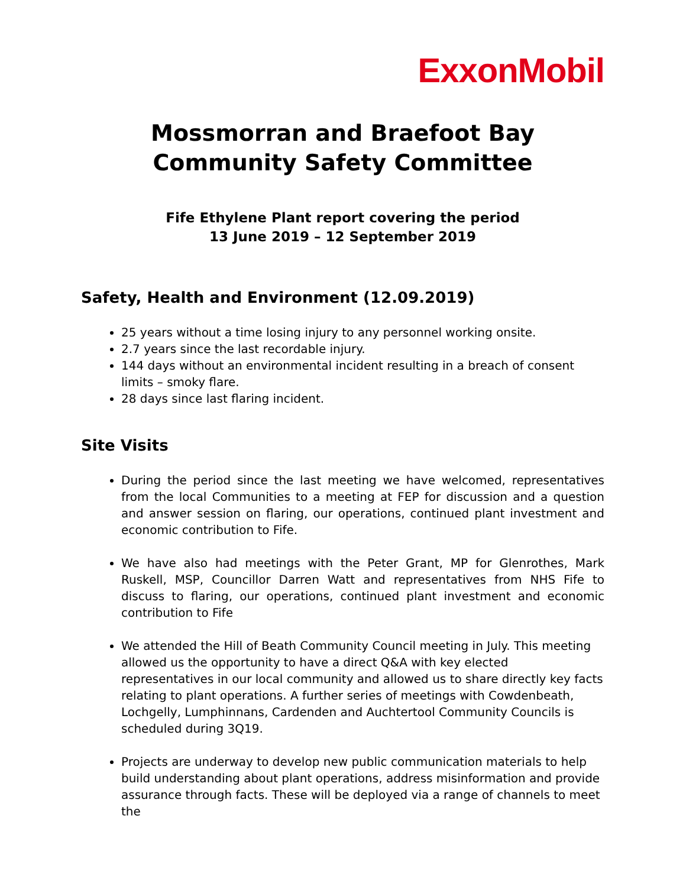ExxonMobil
Mossmorran and Braefoot Bay
Community Safety Committee
Fife Ethylene Plant report covering the period
13 June 2019 – 12 September 2019
Safety, Health and Environment (12.09.2019)
25 years without a time losing injury to any personnel working onsite.
2.7 years since the last recordable injury.
144 days without an environmental incident resulting in a breach of consent limits – smoky flare.
28 days since last flaring incident.
Site Visits
During the period since the last meeting we have welcomed, representatives from the local Communities to a meeting at FEP for discussion and a question and answer session on flaring, our operations, continued plant investment and economic contribution to Fife.
We have also had meetings with the Peter Grant, MP for Glenrothes, Mark Ruskell, MSP, Councillor Darren Watt and representatives from NHS Fife to discuss to flaring, our operations, continued plant investment and economic contribution to Fife
We attended the Hill of Beath Community Council meeting in July. This meeting allowed us the opportunity to have a direct Q&A with key elected representatives in our local community and allowed us to share directly key facts relating to plant operations. A further series of meetings with Cowdenbeath, Lochgelly, Lumphinnans, Cardenden and Auchtertool Community Councils is scheduled during 3Q19.
Projects are underway to develop new public communication materials to help build understanding about plant operations, address misinformation and provide assurance through facts. These will be deployed via a range of channels to meet the